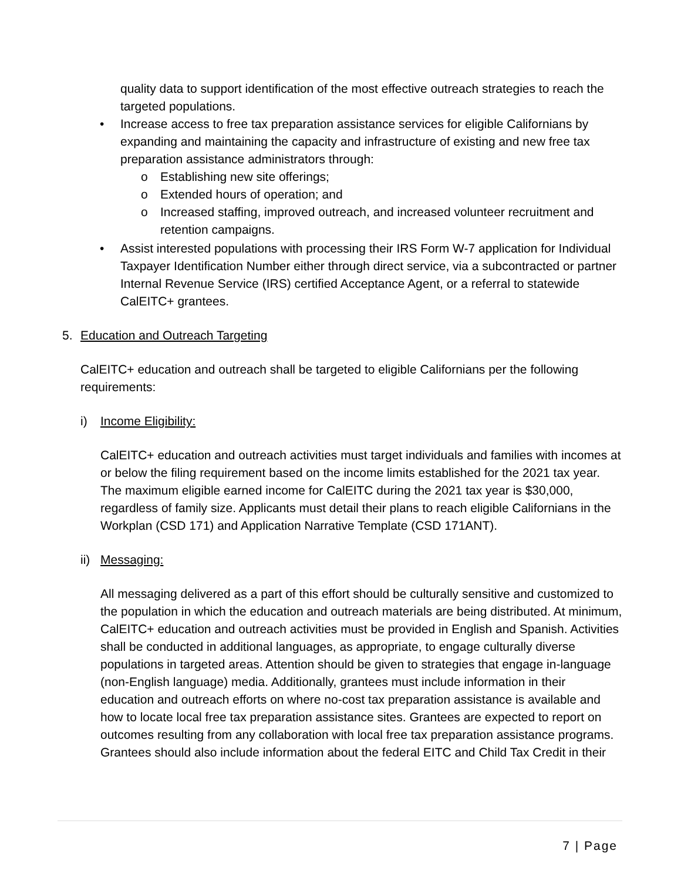quality data to support identification of the most effective outreach strategies to reach the targeted populations.
• Increase access to free tax preparation assistance services for eligible Californians by expanding and maintaining the capacity and infrastructure of existing and new free tax preparation assistance administrators through:
o Establishing new site offerings;
o Extended hours of operation; and
o Increased staffing, improved outreach, and increased volunteer recruitment and retention campaigns.
• Assist interested populations with processing their IRS Form W-7 application for Individual Taxpayer Identification Number either through direct service, via a subcontracted or partner Internal Revenue Service (IRS) certified Acceptance Agent, or a referral to statewide CalEITC+ grantees.
5. Education and Outreach Targeting
CalEITC+ education and outreach shall be targeted to eligible Californians per the following requirements:
i) Income Eligibility:
CalEITC+ education and outreach activities must target individuals and families with incomes at or below the filing requirement based on the income limits established for the 2021 tax year. The maximum eligible earned income for CalEITC during the 2021 tax year is $30,000, regardless of family size. Applicants must detail their plans to reach eligible Californians in the Workplan (CSD 171) and Application Narrative Template (CSD 171ANT).
ii) Messaging:
All messaging delivered as a part of this effort should be culturally sensitive and customized to the population in which the education and outreach materials are being distributed. At minimum, CalEITC+ education and outreach activities must be provided in English and Spanish. Activities shall be conducted in additional languages, as appropriate, to engage culturally diverse populations in targeted areas. Attention should be given to strategies that engage in-language (non-English language) media. Additionally, grantees must include information in their education and outreach efforts on where no-cost tax preparation assistance is available and how to locate local free tax preparation assistance sites. Grantees are expected to report on outcomes resulting from any collaboration with local free tax preparation assistance programs. Grantees should also include information about the federal EITC and Child Tax Credit in their
7 | Page